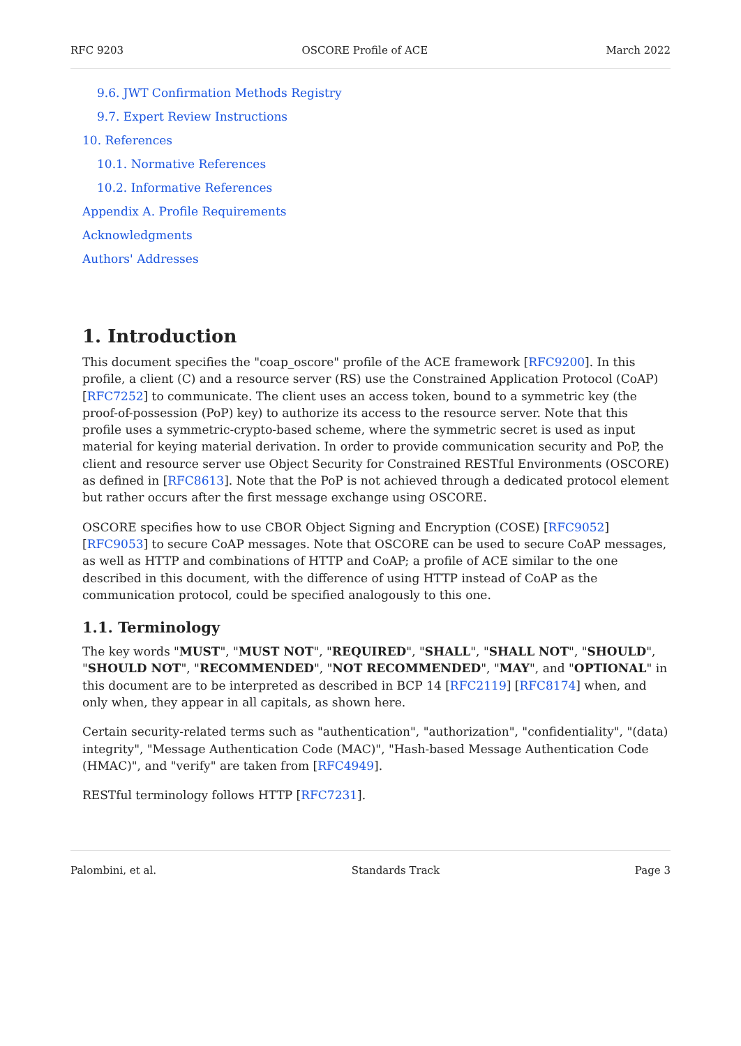RFC 9203 OSCORE Profile of ACE March 2022
9.6. JWT Confirmation Methods Registry
9.7. Expert Review Instructions
10. References
10.1. Normative References
10.2. Informative References
Appendix A. Profile Requirements
Acknowledgments
Authors' Addresses
1. Introduction
This document specifies the "coap_oscore" profile of the ACE framework [RFC9200]. In this profile, a client (C) and a resource server (RS) use the Constrained Application Protocol (CoAP) [RFC7252] to communicate. The client uses an access token, bound to a symmetric key (the proof-of-possession (PoP) key) to authorize its access to the resource server. Note that this profile uses a symmetric-crypto-based scheme, where the symmetric secret is used as input material for keying material derivation. In order to provide communication security and PoP, the client and resource server use Object Security for Constrained RESTful Environments (OSCORE) as defined in [RFC8613]. Note that the PoP is not achieved through a dedicated protocol element but rather occurs after the first message exchange using OSCORE.
OSCORE specifies how to use CBOR Object Signing and Encryption (COSE) [RFC9052] [RFC9053] to secure CoAP messages. Note that OSCORE can be used to secure CoAP messages, as well as HTTP and combinations of HTTP and CoAP; a profile of ACE similar to the one described in this document, with the difference of using HTTP instead of CoAP as the communication protocol, could be specified analogously to this one.
1.1. Terminology
The key words "MUST", "MUST NOT", "REQUIRED", "SHALL", "SHALL NOT", "SHOULD", "SHOULD NOT", "RECOMMENDED", "NOT RECOMMENDED", "MAY", and "OPTIONAL" in this document are to be interpreted as described in BCP 14 [RFC2119] [RFC8174] when, and only when, they appear in all capitals, as shown here.
Certain security-related terms such as "authentication", "authorization", "confidentiality", "(data) integrity", "Message Authentication Code (MAC)", "Hash-based Message Authentication Code (HMAC)", and "verify" are taken from [RFC4949].
RESTful terminology follows HTTP [RFC7231].
Palombini, et al. Standards Track Page 3